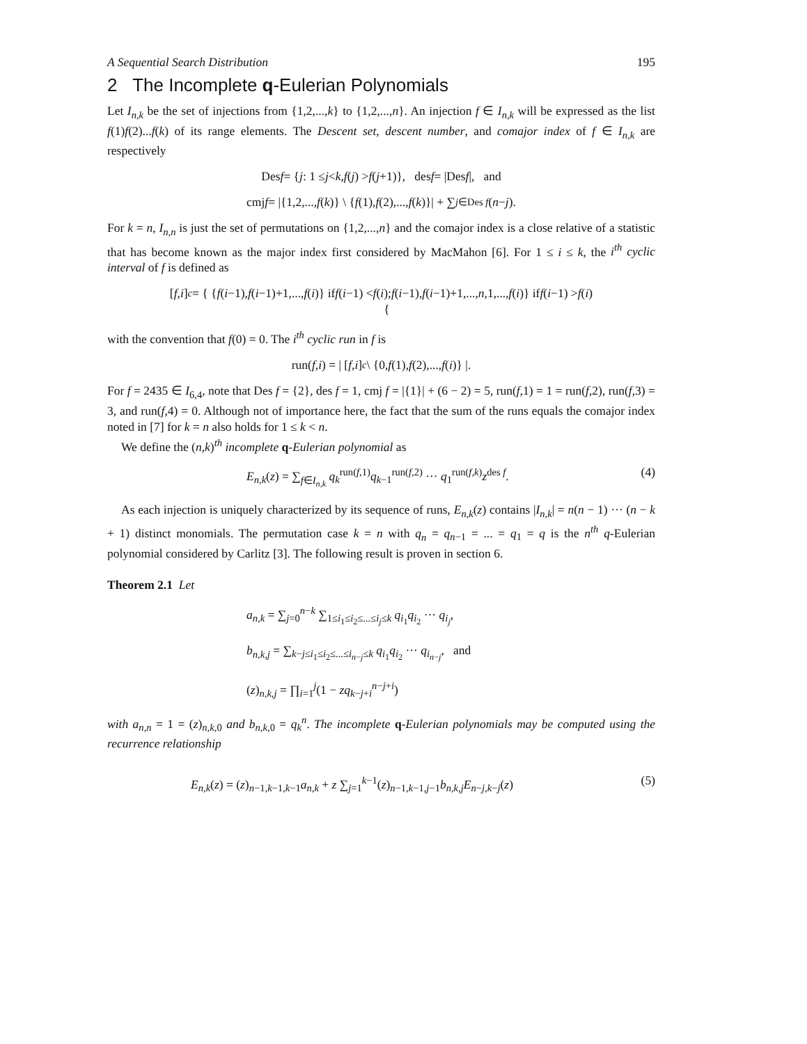A Sequential Search Distribution 195
2 The Incomplete q-Eulerian Polynomials
Let I<sub>n,k</sub> be the set of injections from {1,2,...,k} to {1,2,...,n}. An injection f ∈ I<sub>n,k</sub> will be expressed as the list f(1)f(2)...f(k) of its range elements. The Descent set, descent number, and comajor index of f ∈ I<sub>n,k</sub> are respectively
Des f = { j : 1 ≤ j < k, f (j) > f (j +1)}, des f = |Des f |, and
cmj f = |{1,2,..., f (k)} \ { f (1), f (2),..., f (k)}| + ∑<sub>j∈Des f</sub> (n − j).
For k = n, I<sub>n,n</sub> is just the set of permutations on {1,2,...,n} and the comajor index is a close relative of a statistic that has become known as the major index first considered by MacMahon [6]. For 1 ≤ i ≤ k, the i<sup>th</sup> cyclic interval of f is defined as
[f,i]<sub>c</sub> = { { f (i −1), f (i −1)+1,..., f (i)} if f (i −1) < f (i);
{ f (i −1), f (i −1)+1,..., n,1,..., f (i)} if f (i −1) > f (i)
with the convention that f(0) = 0. The i<sup>th</sup> cyclic run in f is
run(f,i) = | [f,i]<sub>c</sub> \ {0, f (1), f (2),..., f (i)} |.
For f = 2435 ∈ I<sub>6,4</sub>, note that Des f = {2}, des f = 1, cmj f = |{1}| + (6 − 2) = 5, run(f,1) = 1 = run(f,2), run(f,3) = 3, and run(f,4) = 0. Although not of importance here, the fact that the sum of the runs equals the comajor index noted in [7] for k = n also holds for 1 ≤ k < n.
We define the (n,k)<sup>th</sup> incomplete q-Eulerian polynomial as
E<sub>n,k</sub>(z) = ∑<sub>f∈I<sub>n,k</sub></sub> q<sub>k</sub><sup>run(f,1)</sup>q<sub>k−1</sub><sup>run(f,2)</sup> ··· q<sub>1</sub><sup>run(f,k)</sup>z<sup>des f</sup>. (4)
As each injection is uniquely characterized by its sequence of runs, E<sub>n,k</sub>(z) contains |I<sub>n,k</sub>| = n(n − 1) ··· (n − k + 1) distinct monomials. The permutation case k = n with q<sub>n</sub> = q<sub>n−1</sub> = ... = q<sub>1</sub> = q is the n<sup>th</sup> q-Eulerian polynomial considered by Carlitz [3]. The following result is proven in section 6.
Theorem 2.1 Let
a<sub>n,k</sub> = ∑<sub>j=0</sub><sup>n−k</sup> ∑<sub>1≤i<sub>1</sub>≤i<sub>2</sub>≤...≤i<sub>j</sub>≤k</sub> q<sub>i<sub>1</sub></sub>q<sub>i<sub>2</sub></sub> ··· q<sub>i<sub>j</sub></sub>,
b<sub>n,k,j</sub> = ∑<sub>k−j≤i<sub>1</sub>≤i<sub>2</sub>≤...≤i<sub>n−j</sub>≤k</sub> q<sub>i<sub>1</sub></sub>q<sub>i<sub>2</sub></sub> ··· q<sub>i<sub>n−j</sub></sub>, and
(z)<sub>n,k,j</sub> = ∏<sub>i=1</sub><sup>j</sup>(1 − zq<sub>k−j+i</sub><sup>n−j+i</sup>)
with a<sub>n,n</sub> = 1 = (z)<sub>n,k,0</sub> and b<sub>n,k,0</sub> = q<sub>k</sub><sup>n</sup>. The incomplete q-Eulerian polynomials may be computed using the recurrence relationship
E<sub>n,k</sub>(z) = (z)<sub>n−1,k−1,k−1</sub>a<sub>n,k</sub> + z ∑<sub>j=1</sub><sup>k−1</sup>(z)<sub>n−1,k−1,j−1</sub>b<sub>n,k,j</sub>E<sub>n−j,k−j</sub>(z) (5)